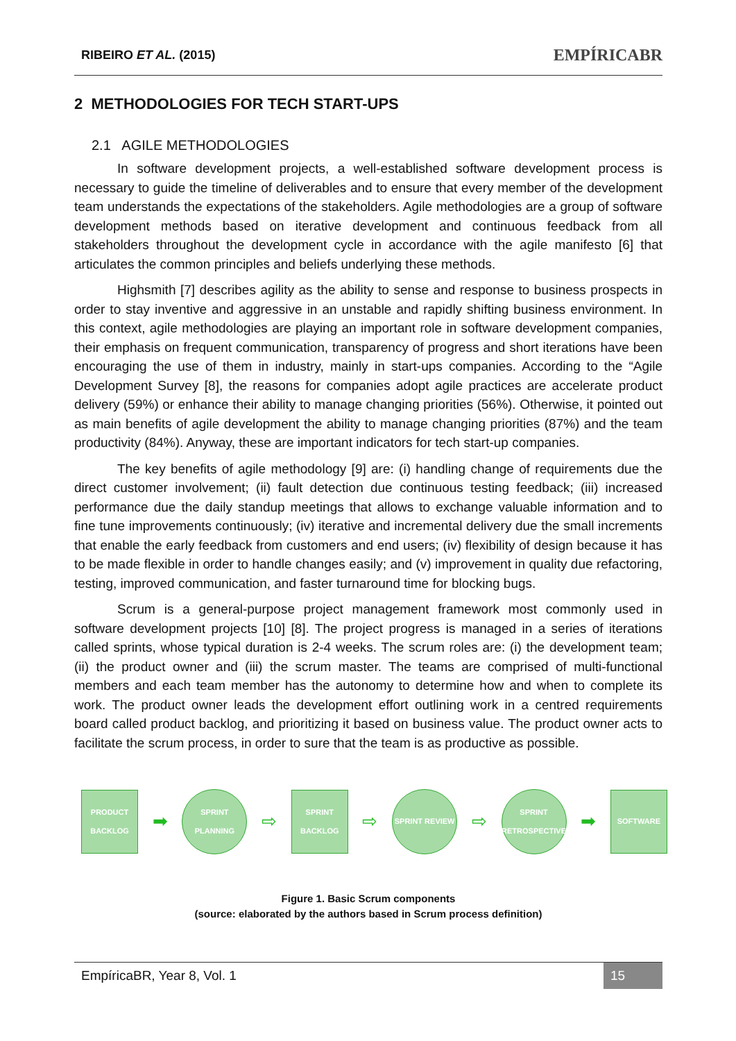RIBEIRO ET AL. (2015) EMPÍRICABR
2 METHODOLOGIES FOR TECH START-UPS
2.1 AGILE METHODOLOGIES
In software development projects, a well-established software development process is necessary to guide the timeline of deliverables and to ensure that every member of the development team understands the expectations of the stakeholders. Agile methodologies are a group of software development methods based on iterative development and continuous feedback from all stakeholders throughout the development cycle in accordance with the agile manifesto [6] that articulates the common principles and beliefs underlying these methods.
Highsmith [7] describes agility as the ability to sense and response to business prospects in order to stay inventive and aggressive in an unstable and rapidly shifting business environment. In this context, agile methodologies are playing an important role in software development companies, their emphasis on frequent communication, transparency of progress and short iterations have been encouraging the use of them in industry, mainly in start-ups companies. According to the “Agile Development Survey [8], the reasons for companies adopt agile practices are accelerate product delivery (59%) or enhance their ability to manage changing priorities (56%). Otherwise, it pointed out as main benefits of agile development the ability to manage changing priorities (87%) and the team productivity (84%). Anyway, these are important indicators for tech start-up companies.
The key benefits of agile methodology [9] are: (i) handling change of requirements due the direct customer involvement; (ii) fault detection due continuous testing feedback; (iii) increased performance due the daily standup meetings that allows to exchange valuable information and to fine tune improvements continuously; (iv) iterative and incremental delivery due the small increments that enable the early feedback from customers and end users; (iv) flexibility of design because it has to be made flexible in order to handle changes easily; and (v) improvement in quality due refactoring, testing, improved communication, and faster turnaround time for blocking bugs.
Scrum is a general-purpose project management framework most commonly used in software development projects [10] [8]. The project progress is managed in a series of iterations called sprints, whose typical duration is 2-4 weeks. The scrum roles are: (i) the development team; (ii) the product owner and (iii) the scrum master. The teams are comprised of multi-functional members and each team member has the autonomy to determine how and when to complete its work. The product owner leads the development effort outlining work in a centred requirements board called product backlog, and prioritizing it based on business value. The product owner acts to facilitate the scrum process, in order to sure that the team is as productive as possible.
PRODUCT BACKLOG
➡
SPRINT PLANNING
⇨
SPRINT BACKLOG
⇨
SPRINT REVIEW
⇨
SPRINT RETROSPECTIVE
➡
SOFTWARE
Figure 1. Basic Scrum components
(source: elaborated by the authors based in Scrum process definition)
EmpíricaBR, Year 8, Vol. 1 15